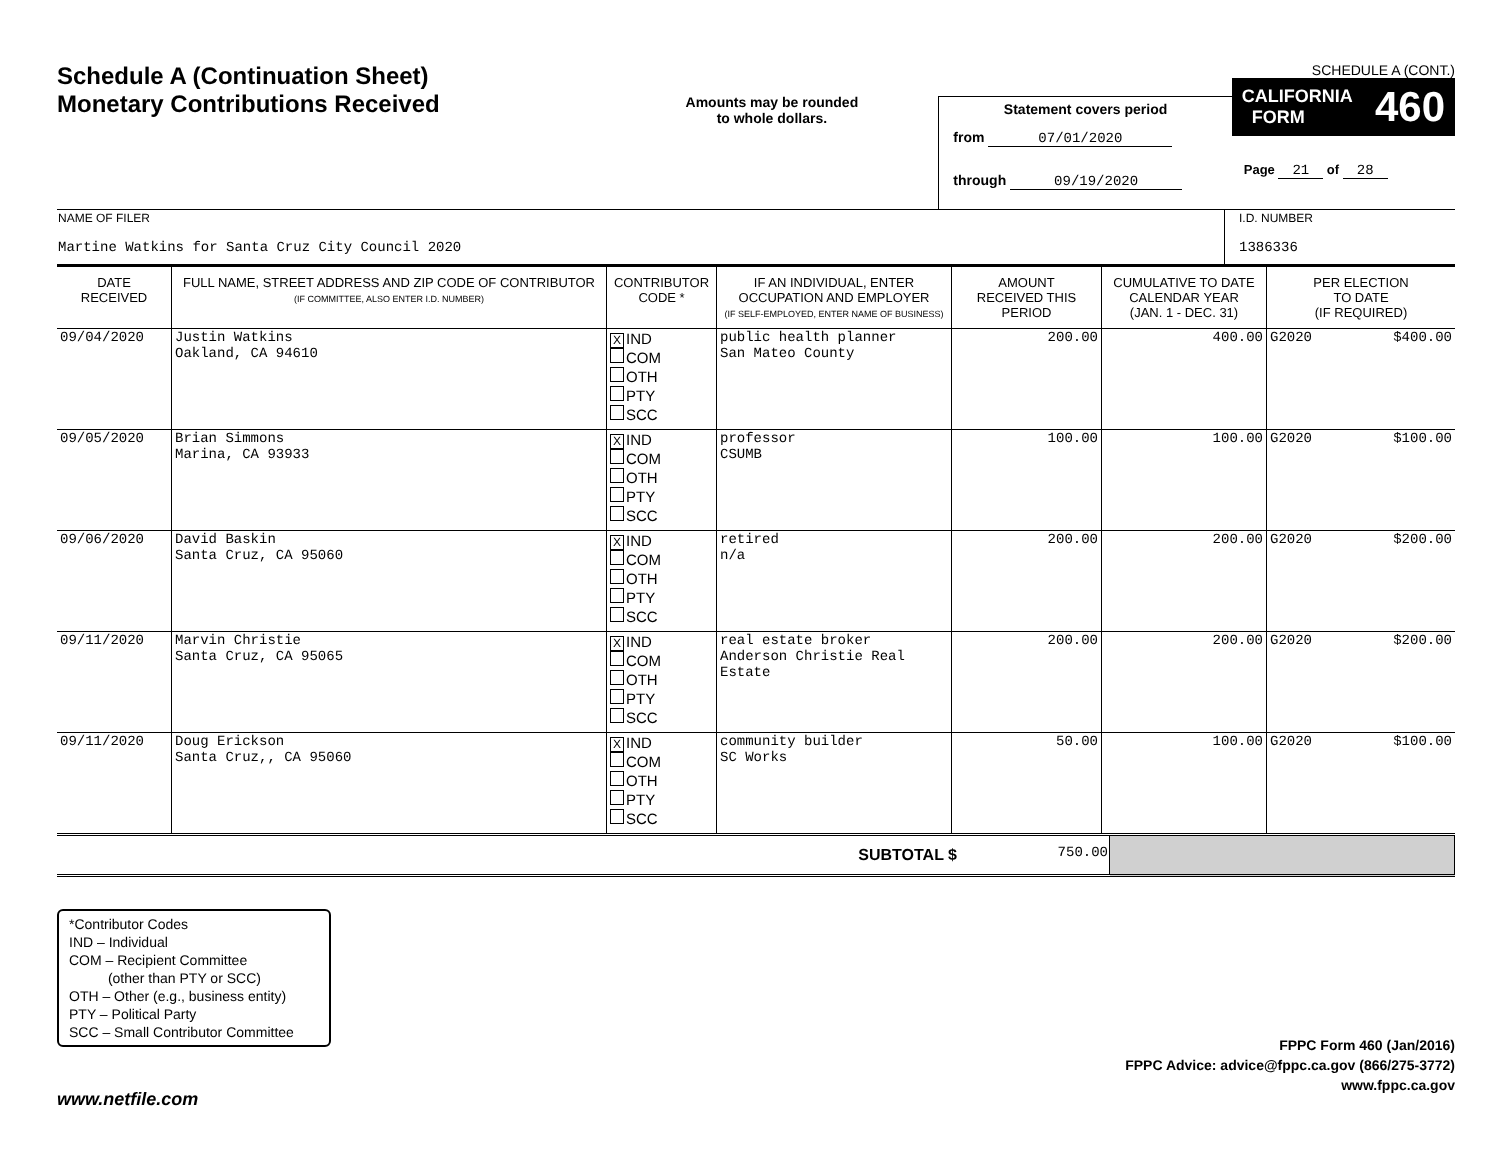SCHEDULE A (CONT.)
Schedule A (Continuation Sheet)
Monetary Contributions Received
Amounts may be rounded
to whole dollars.
Statement covers period
from 07/01/2020
through 09/19/2020
CALIFORNIA
FORM 460
Page 21 of 28
| NAME OF FILER Martine Watkins for Santa Cruz City Council 2020 | I.D. NUMBER 1386336 |
| DATE RECEIVED | FULL NAME, STREET ADDRESS AND ZIP CODE OF CONTRIBUTOR (IF COMMITTEE, ALSO ENTER I.D. NUMBER) | CONTRIBUTOR CODE * | IF AN INDIVIDUAL, ENTER OCCUPATION AND EMPLOYER (IF SELF-EMPLOYED, ENTER NAME OF BUSINESS) | AMOUNT RECEIVED THIS PERIOD | CUMULATIVE TO DATE CALENDAR YEAR (JAN. 1 - DEC. 31) | PER ELECTION TO DATE (IF REQUIRED) | |
| --- | --- | --- | --- | --- | --- | --- | --- |
| 09/04/2020 | Justin Watkins Oakland, CA 94610 | X IND COM OTH PTY SCC | public health planner San Mateo County | 200.00 | 400.00 | G2020 | $400.00 |
| 09/05/2020 | Brian Simmons Marina, CA 93933 | X IND COM OTH PTY SCC | professor CSUMB | 100.00 | 100.00 | G2020 | $100.00 |
| 09/06/2020 | David Baskin Santa Cruz, CA 95060 | X IND COM OTH PTY SCC | retired n/a | 200.00 | 200.00 | G2020 | $200.00 |
| 09/11/2020 | Marvin Christie Santa Cruz, CA 95065 | X IND COM OTH PTY SCC | real estate broker Anderson Christie Real Estate | 200.00 | 200.00 | G2020 | $200.00 |
| 09/11/2020 | Doug Erickson Santa Cruz,, CA 95060 | X IND COM OTH PTY SCC | community builder SC Works | 50.00 | 100.00 | G2020 | $100.00 |
| SUBTOTAL $ | 750.00 | |
*Contributor Codes
IND – Individual
COM – Recipient Committee
(other than PTY or SCC)
OTH – Other (e.g., business entity)
PTY – Political Party
SCC – Small Contributor Committee
FPPC Form 460 (Jan/2016)
FPPC Advice: advice@fppc.ca.gov (866/275-3772)
www.fppc.ca.gov
www.netfile.com